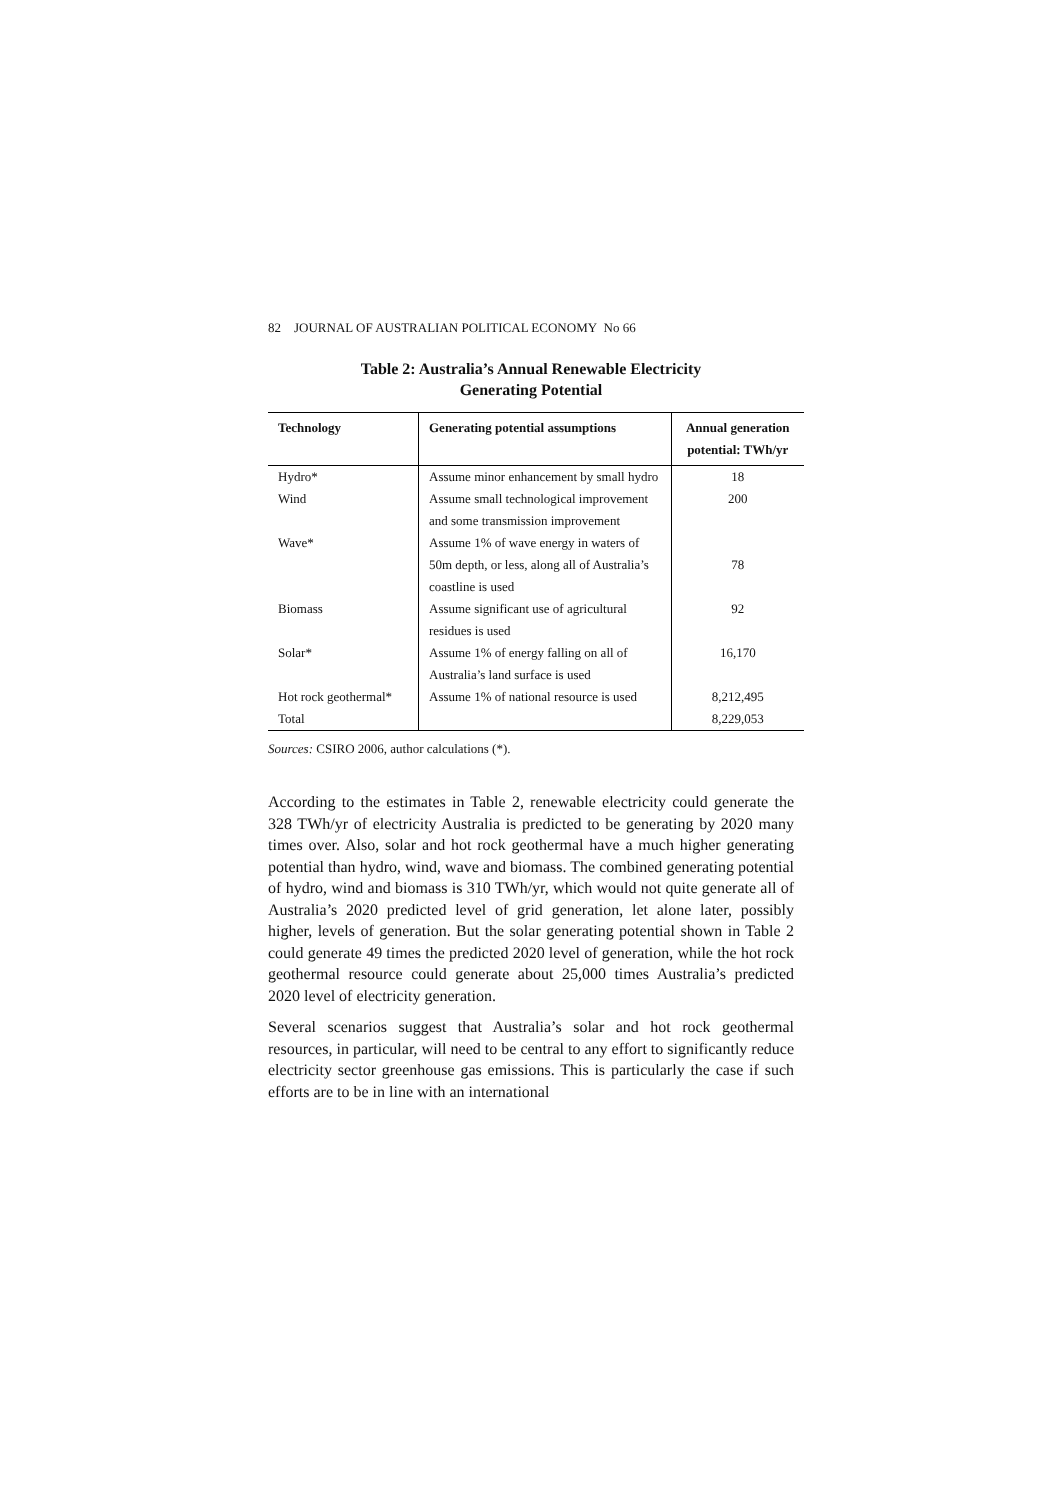82 JOURNAL OF AUSTRALIAN POLITICAL ECONOMY No 66
Table 2: Australia’s Annual Renewable Electricity
Generating Potential
| Technology | Generating potential assumptions | Annual generation potential: TWh/yr |
| --- | --- | --- |
| Hydro* | Assume minor enhancement by small hydro | 18 |
| Wind | Assume small technological improvement and some transmission improvement | 200 |
| Wave* | Assume 1% of wave energy in waters of 50m depth, or less, along all of Australia’s coastline is used | 78 |
| Biomass | Assume significant use of agricultural residues is used | 92 |
| Solar* | Assume 1% of energy falling on all of Australia’s land surface is used | 16,170 |
| Hot rock geothermal* | Assume 1% of national resource is used | 8,212,495 |
| Total | | 8,229,053 |
Sources: CSIRO 2006, author calculations (*).
According to the estimates in Table 2, renewable electricity could generate the 328 TWh/yr of electricity Australia is predicted to be generating by 2020 many times over. Also, solar and hot rock geothermal have a much higher generating potential than hydro, wind, wave and biomass. The combined generating potential of hydro, wind and biomass is 310 TWh/yr, which would not quite generate all of Australia’s 2020 predicted level of grid generation, let alone later, possibly higher, levels of generation. But the solar generating potential shown in Table 2 could generate 49 times the predicted 2020 level of generation, while the hot rock geothermal resource could generate about 25,000 times Australia’s predicted 2020 level of electricity generation.
Several scenarios suggest that Australia’s solar and hot rock geothermal resources, in particular, will need to be central to any effort to significantly reduce electricity sector greenhouse gas emissions. This is particularly the case if such efforts are to be in line with an international